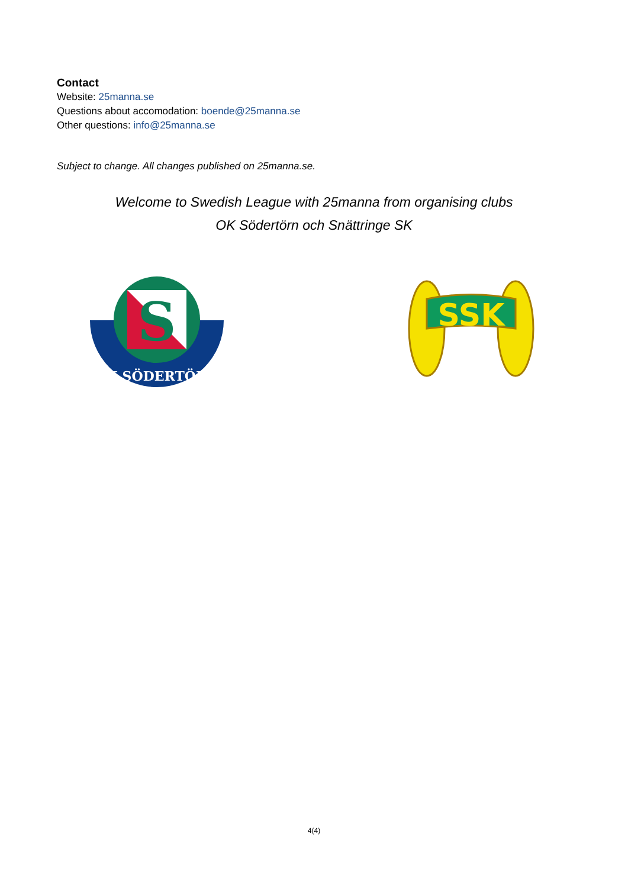Contact
Website: 25manna.se
Questions about accomodation: boende@25manna.se
Other questions: info@25manna.se
Subject to change. All changes published on 25manna.se.
Welcome to Swedish League with 25manna from organising clubs
OK Södertörn och Snättringe SK
S
OK SÖDERTÖRN
SSK
4(4)